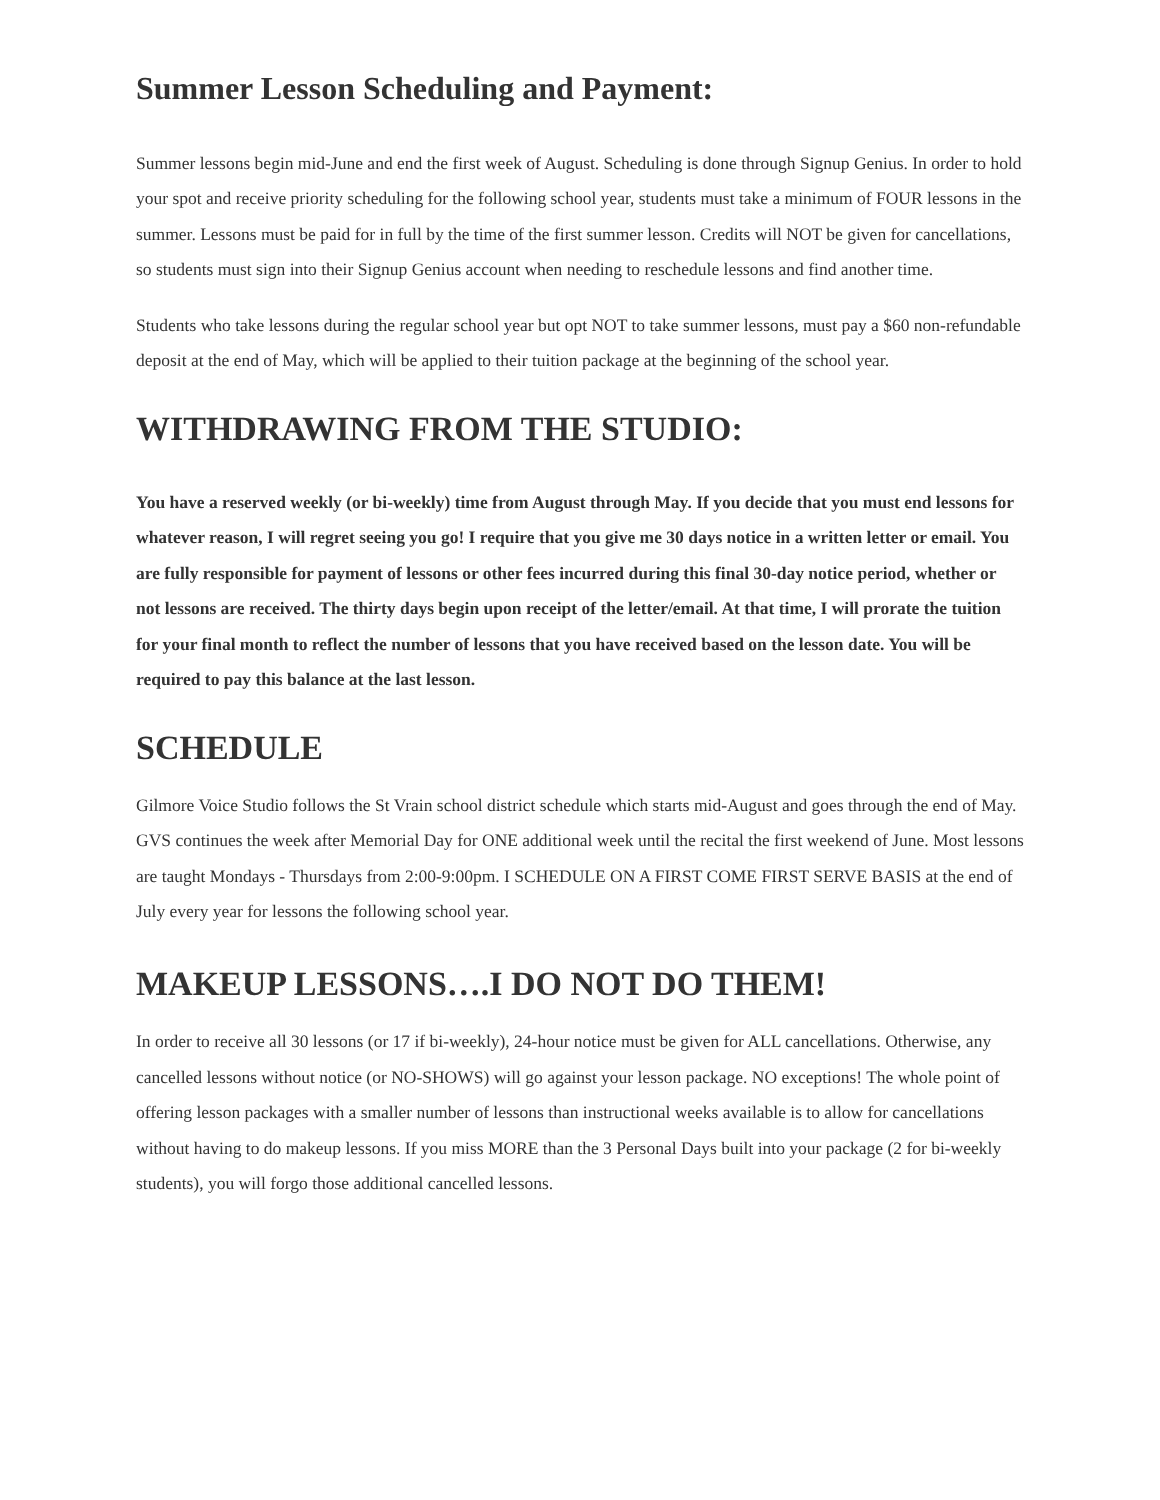Summer Lesson Scheduling and Payment:
Summer lessons begin mid-June and end the first week of August. Scheduling is done through Signup Genius. In order to hold your spot and receive priority scheduling for the following school year, students must take a minimum of FOUR lessons in the summer. Lessons must be paid for in full by the time of the first summer lesson. Credits will NOT be given for cancellations, so students must sign into their Signup Genius account when needing to reschedule lessons and find another time.
Students who take lessons during the regular school year but opt NOT to take summer lessons, must pay a $60 non-refundable deposit at the end of May, which will be applied to their tuition package at the beginning of the school year.
WITHDRAWING FROM THE STUDIO:
You have a reserved weekly (or bi-weekly) time from August through May. If you decide that you must end lessons for whatever reason, I will regret seeing you go! I require that you give me 30 days notice in a written letter or email. You are fully responsible for payment of lessons or other fees incurred during this final 30-day notice period, whether or not lessons are received. The thirty days begin upon receipt of the letter/email. At that time, I will prorate the tuition for your final month to reflect the number of lessons that you have received based on the lesson date. You will be required to pay this balance at the last lesson.
SCHEDULE
Gilmore Voice Studio follows the St Vrain school district schedule which starts mid-August and goes through the end of May. GVS continues the week after Memorial Day for ONE additional week until the recital the first weekend of June. Most lessons are taught Mondays - Thursdays from 2:00-9:00pm. I SCHEDULE ON A FIRST COME FIRST SERVE BASIS at the end of July every year for lessons the following school year.
MAKEUP LESSONS….I DO NOT DO THEM!
In order to receive all 30 lessons (or 17 if bi-weekly), 24-hour notice must be given for ALL cancellations. Otherwise, any cancelled lessons without notice (or NO-SHOWS) will go against your lesson package. NO exceptions! The whole point of offering lesson packages with a smaller number of lessons than instructional weeks available is to allow for cancellations without having to do makeup lessons. If you miss MORE than the 3 Personal Days built into your package (2 for bi-weekly students), you will forgo those additional cancelled lessons.